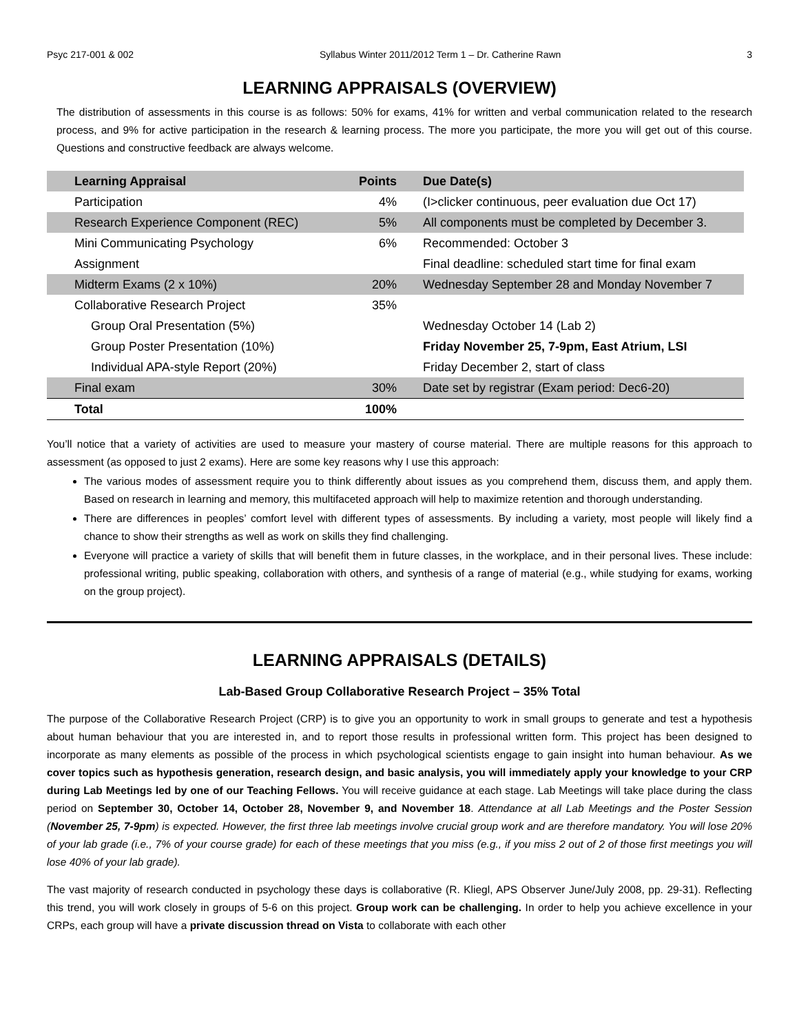Psyc 217-001 & 002 Syllabus Winter 2011/2012 Term 1 – Dr. Catherine Rawn 3
LEARNING APPRAISALS (OVERVIEW)
The distribution of assessments in this course is as follows: 50% for exams, 41% for written and verbal communication related to the research process, and 9% for active participation in the research & learning process. The more you participate, the more you will get out of this course. Questions and constructive feedback are always welcome.
| Learning Appraisal | Points | Due Date(s) |
| --- | --- | --- |
| Participation | 4% | (I>clicker continuous, peer evaluation due Oct 17) |
| Research Experience Component (REC) | 5% | All components must be completed by December 3. |
| Mini Communicating Psychology | 6% | Recommended: October 3 |
| Assignment | | Final deadline: scheduled start time for final exam |
| Midterm Exams (2 x 10%) | 20% | Wednesday September 28 and Monday November 7 |
| Collaborative Research Project | 35% | |
| Group Oral Presentation (5%) | | Wednesday October 14 (Lab 2) |
| Group Poster Presentation (10%) | | Friday November 25, 7-9pm, East Atrium, LSI |
| Individual APA-style Report (20%) | | Friday December 2, start of class |
| Final exam | 30% | Date set by registrar (Exam period: Dec6-20) |
| Total | 100% | |
You’ll notice that a variety of activities are used to measure your mastery of course material. There are multiple reasons for this approach to assessment (as opposed to just 2 exams). Here are some key reasons why I use this approach:
The various modes of assessment require you to think differently about issues as you comprehend them, discuss them, and apply them. Based on research in learning and memory, this multifaceted approach will help to maximize retention and thorough understanding.
There are differences in peoples’ comfort level with different types of assessments. By including a variety, most people will likely find a chance to show their strengths as well as work on skills they find challenging.
Everyone will practice a variety of skills that will benefit them in future classes, in the workplace, and in their personal lives. These include: professional writing, public speaking, collaboration with others, and synthesis of a range of material (e.g., while studying for exams, working on the group project).
LEARNING APPRAISALS (DETAILS)
Lab-Based Group Collaborative Research Project – 35% Total
The purpose of the Collaborative Research Project (CRP) is to give you an opportunity to work in small groups to generate and test a hypothesis about human behaviour that you are interested in, and to report those results in professional written form. This project has been designed to incorporate as many elements as possible of the process in which psychological scientists engage to gain insight into human behaviour. As we cover topics such as hypothesis generation, research design, and basic analysis, you will immediately apply your knowledge to your CRP during Lab Meetings led by one of our Teaching Fellows. You will receive guidance at each stage. Lab Meetings will take place during the class period on September 30, October 14, October 28, November 9, and November 18. Attendance at all Lab Meetings and the Poster Session (November 25, 7-9pm) is expected. However, the first three lab meetings involve crucial group work and are therefore mandatory. You will lose 20% of your lab grade (i.e., 7% of your course grade) for each of these meetings that you miss (e.g., if you miss 2 out of 2 of those first meetings you will lose 40% of your lab grade).
The vast majority of research conducted in psychology these days is collaborative (R. Kliegl, APS Observer June/July 2008, pp. 29-31). Reflecting this trend, you will work closely in groups of 5-6 on this project. Group work can be challenging. In order to help you achieve excellence in your CRPs, each group will have a private discussion thread on Vista to collaborate with each other